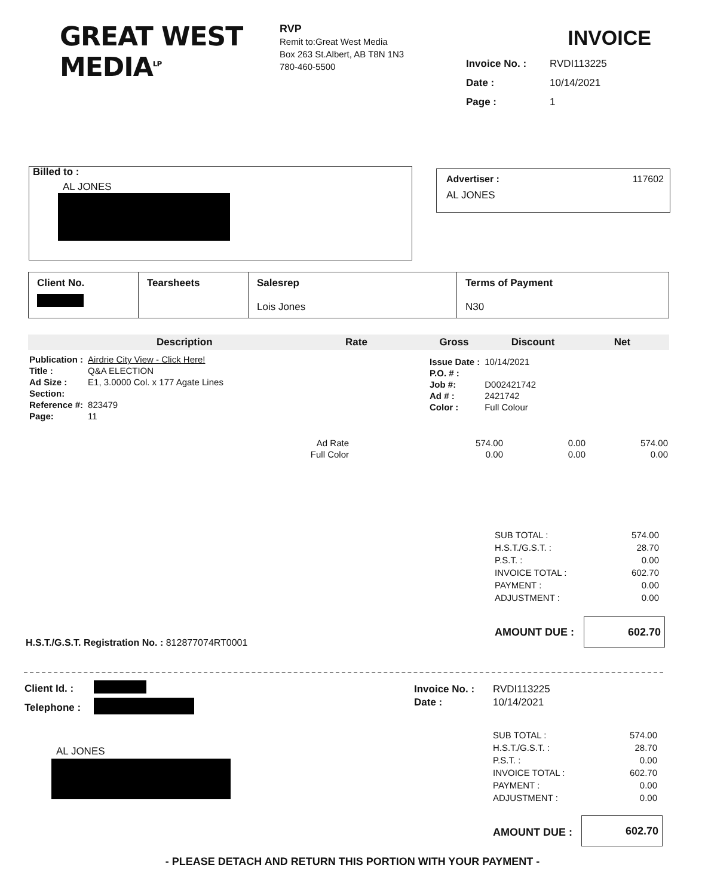GREAT WEST
MEDIA<sup>LP</sup>
RVP
Remit to:Great West Media
Box 263 St.Albert, AB T8N 1N3
780-460-5500
INVOICE
Invoice No. : RVDI113225
Date : 10/14/2021
Page : 1
Billed to :
AL JONES
Advertiser : 117602
AL JONES
| Client No. | Tearsheets | Salesrep Lois Jones | Terms of Payment N30 |
| Description | Rate | Gross | Discount | Net |
| Publication : | Airdrie City View - Click Here! |
| Title : | Q&A ELECTION |
| Ad Size : | E1, 3.0000 Col. x 177 Agate Lines |
| Section: | |
| Reference #: | 823479 |
| Page: | 11 |
| Issue Date : | 10/14/2021 |
| P.O. # : | |
| Job #: | D002421742 |
| Ad # : | 2421742 |
| Color : | Full Colour |
| Ad Rate | 574.00 | 0.00 | 574.00 |
| Full Color | 0.00 | 0.00 | 0.00 |
| SUB TOTAL : | 574.00 |
| H.S.T./G.S.T. : | 28.70 |
| P.S.T. : | 0.00 |
| INVOICE TOTAL : | 602.70 |
| PAYMENT : | 0.00 |
| ADJUSTMENT : | 0.00 |
AMOUNT DUE :
602.70
H.S.T./G.S.T. Registration No. : 812877074RT0001
| Client Id. : | |
| Telephone : | |
| Invoice No. : | RVDI113225 |
| Date : | 10/14/2021 |
AL JONES
| SUB TOTAL : | 574.00 |
| H.S.T./G.S.T. : | 28.70 |
| P.S.T. : | 0.00 |
| INVOICE TOTAL : | 602.70 |
| PAYMENT : | 0.00 |
| ADJUSTMENT : | 0.00 |
AMOUNT DUE :
602.70
- PLEASE DETACH AND RETURN THIS PORTION WITH YOUR PAYMENT -